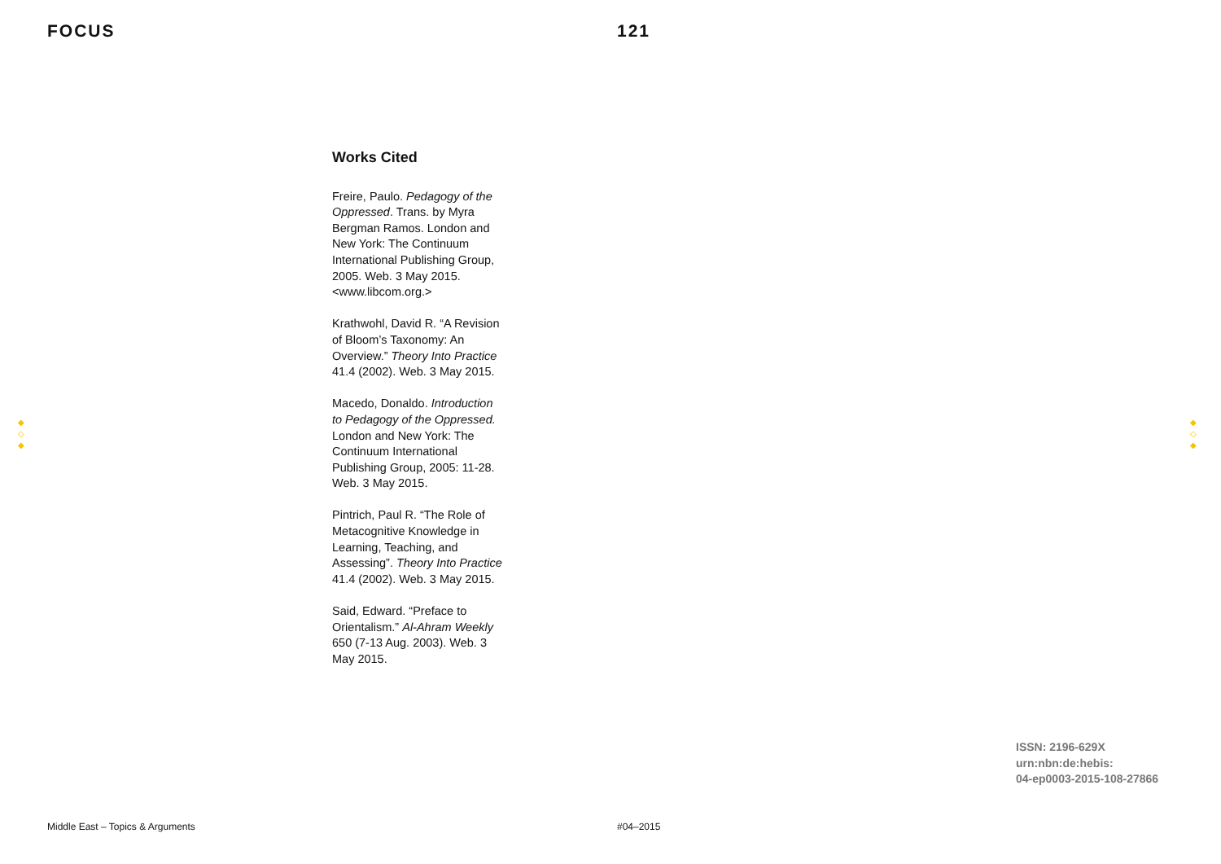FOCUS 121
Works Cited
Freire, Paulo. Pedagogy of the Oppressed. Trans. by Myra Bergman Ramos. London and New York: The Continuum International Publishing Group, 2005. Web. 3 May 2015. <www.libcom.org.>
Krathwohl, David R. “A Revision of Bloom’s Taxonomy: An Overview.” Theory Into Practice 41.4 (2002). Web. 3 May 2015.
Macedo, Donaldo. Introduction to Pedagogy of the Oppressed. London and New York: The Continuum International Publishing Group, 2005: 11-28. Web. 3 May 2015.
Pintrich, Paul R. “The Role of Metacognitive Knowledge in Learning, Teaching, and Assessing”. Theory Into Practice 41.4 (2002). Web. 3 May 2015.
Said, Edward. “Preface to Orientalism.” Al-Ahram Weekly 650 (7-13 Aug. 2003). Web. 3 May 2015.
◆
◇
◆
◆
◇
◆
ISSN: 2196-629X
urn:nbn:de:hebis:
04-ep0003-2015-108-27866
Middle East – Topics & Arguments #04–2015